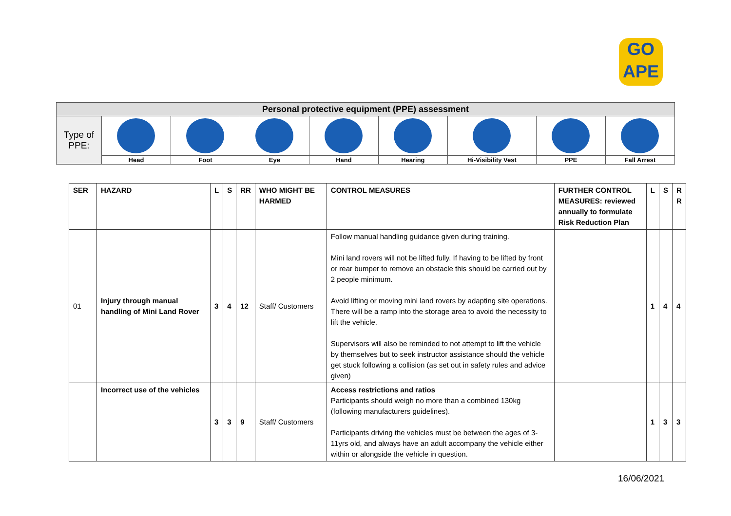GO
APE
| Personal protective equipment (PPE) assessment | | | | | | | | |
| --- | --- | --- | --- | --- | --- | --- | --- | --- |
| Type of PPE: | | | | | | | | |
| | Head | Foot | Eye | Hand | Hearing | Hi-Visibility Vest | PPE | Fall Arrest |
| SER | HAZARD | L | S | RR | WHO MIGHT BE HARMED | CONTROL MEASURES | FURTHER CONTROL MEASURES: reviewed annually to formulate Risk Reduction Plan | L | S | R R |
| --- | --- | --- | --- | --- | --- | --- | --- | --- | --- | --- |
| 01 | Injury through manual handling of Mini Land Rover | 3 | 4 | 12 | Staff/ Customers | Follow manual handling guidance given during training. Mini land rovers will not be lifted fully. If having to be lifted by front or rear bumper to remove an obstacle this should be carried out by 2 people minimum. Avoid lifting or moving mini land rovers by adapting site operations. There will be a ramp into the storage area to avoid the necessity to lift the vehicle. Supervisors will also be reminded to not attempt to lift the vehicle by themselves but to seek instructor assistance should the vehicle get stuck following a collision (as set out in safety rules and advice given) | | 1 | 4 | 4 |
| | Incorrect use of the vehicles | 3 | 3 | 9 | Staff/ Customers | Access restrictions and ratios Participants should weigh no more than a combined 130kg (following manufacturers guidelines). Participants driving the vehicles must be between the ages of 3-11yrs old, and always have an adult accompany the vehicle either within or alongside the vehicle in question. | | 1 | 3 | 3 |
16/06/2021